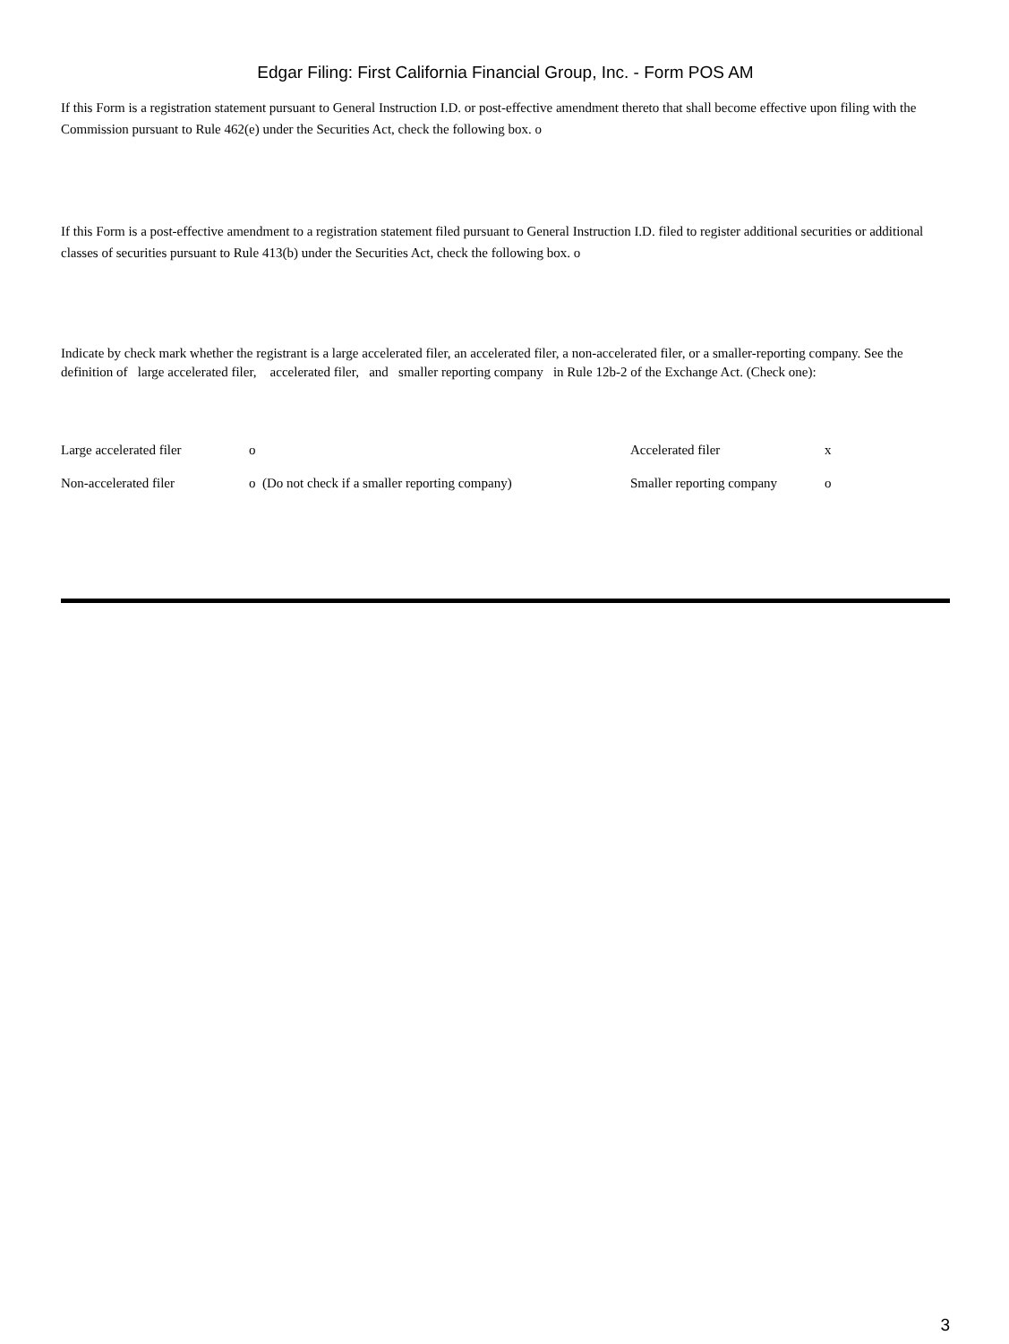Edgar Filing: First California Financial Group, Inc. - Form POS AM
If this Form is a registration statement pursuant to General Instruction I.D. or post-effective amendment thereto that shall become effective upon filing with the Commission pursuant to Rule 462(e) under the Securities Act, check the following box. o
If this Form is a post-effective amendment to a registration statement filed pursuant to General Instruction I.D. filed to register additional securities or additional classes of securities pursuant to Rule 413(b) under the Securities Act, check the following box. o
Indicate by check mark whether the registrant is a large accelerated filer, an accelerated filer, a non-accelerated filer, or a smaller-reporting company. See the definition of large accelerated filer, accelerated filer, and smaller reporting company in Rule 12b-2 of the Exchange Act. (Check one):
| Large accelerated filer | o | Accelerated filer | x |
| Non-accelerated filer | o (Do not check if a smaller reporting company) | Smaller reporting company | o |
3